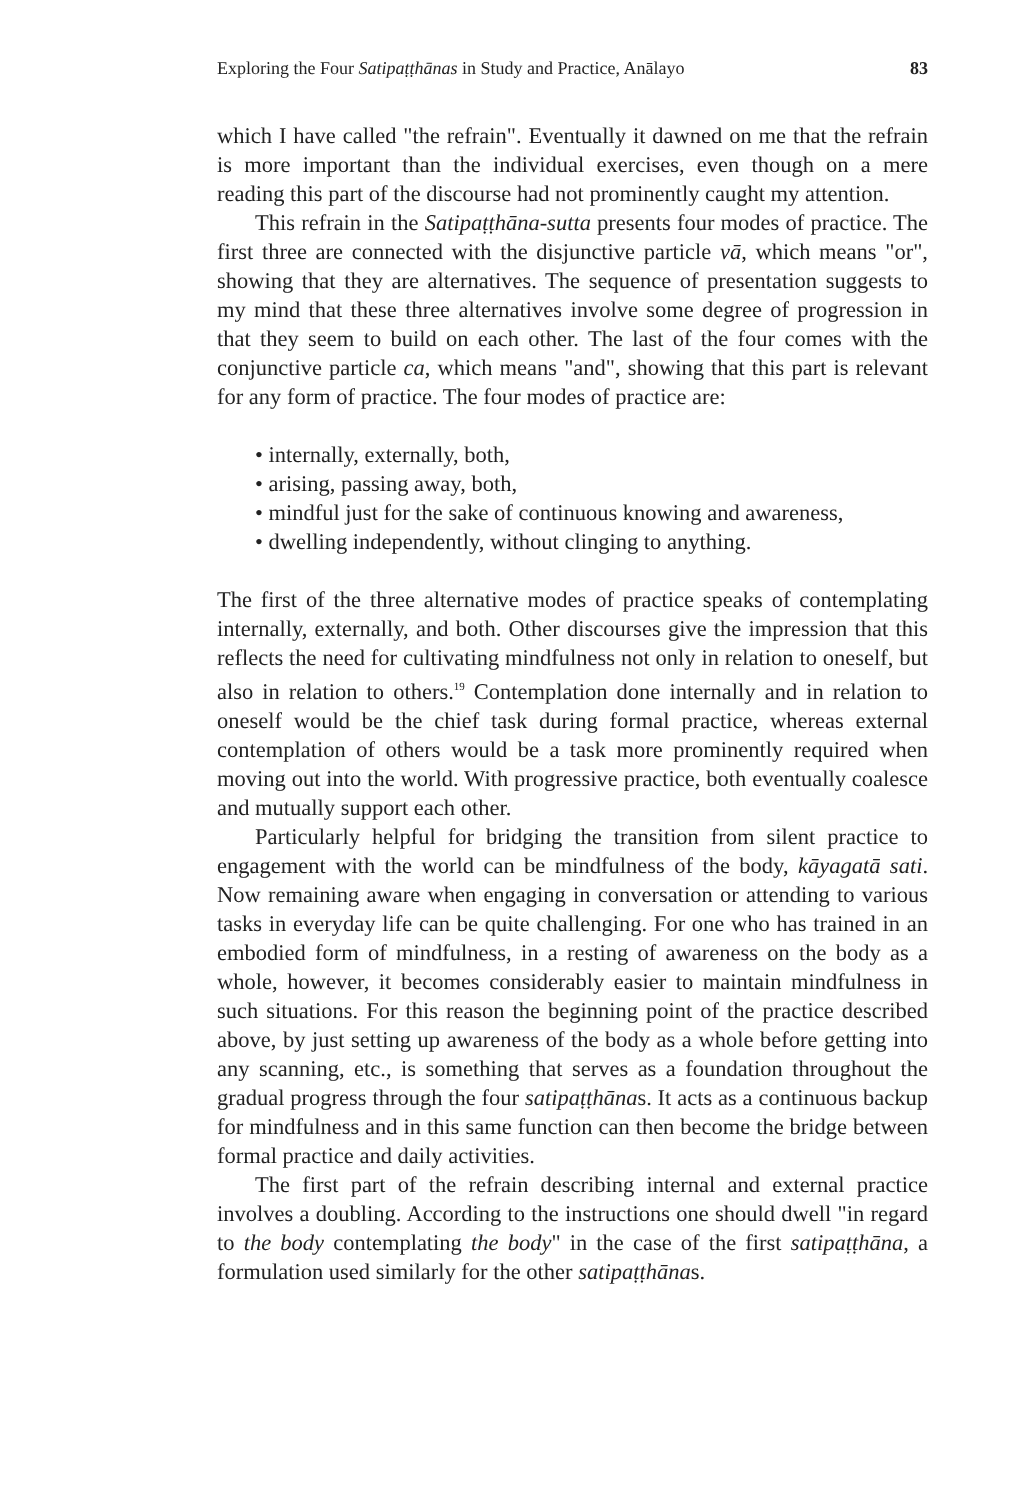Exploring the Four Satipaṭṭhānas in Study and Practice, Anālayo 83
which I have called "the refrain". Eventually it dawned on me that the refrain is more important than the individual exercises, even though on a mere reading this part of the discourse had not prominently caught my attention.
This refrain in the Satipaṭṭhāna-sutta presents four modes of practice. The first three are connected with the disjunctive particle vā, which means "or", showing that they are alternatives. The sequence of presentation suggests to my mind that these three alternatives involve some degree of progression in that they seem to build on each other. The last of the four comes with the conjunctive particle ca, which means "and", showing that this part is relevant for any form of practice. The four modes of practice are:
• internally, externally, both,
• arising, passing away, both,
• mindful just for the sake of continuous knowing and awareness,
• dwelling independently, without clinging to anything.
The first of the three alternative modes of practice speaks of contemplating internally, externally, and both. Other discourses give the impression that this reflects the need for cultivating mindfulness not only in relation to oneself, but also in relation to others.<sup>19</sup> Contemplation done internally and in relation to oneself would be the chief task during formal practice, whereas external contemplation of others would be a task more prominently required when moving out into the world. With progressive practice, both eventually coalesce and mutually support each other.
Particularly helpful for bridging the transition from silent practice to engagement with the world can be mindfulness of the body, kāyagatā sati. Now remaining aware when engaging in conversation or attending to various tasks in everyday life can be quite challenging. For one who has trained in an embodied form of mindfulness, in a resting of awareness on the body as a whole, however, it becomes considerably easier to maintain mindfulness in such situations. For this reason the beginning point of the practice described above, by just setting up awareness of the body as a whole before getting into any scanning, etc., is something that serves as a foundation throughout the gradual progress through the four satipaṭṭhānas. It acts as a continuous backup for mindfulness and in this same function can then become the bridge between formal practice and daily activities.
The first part of the refrain describing internal and external practice involves a doubling. According to the instructions one should dwell "in regard to the body contemplating the body" in the case of the first satipaṭṭhāna, a formulation used similarly for the other satipaṭṭhānas.